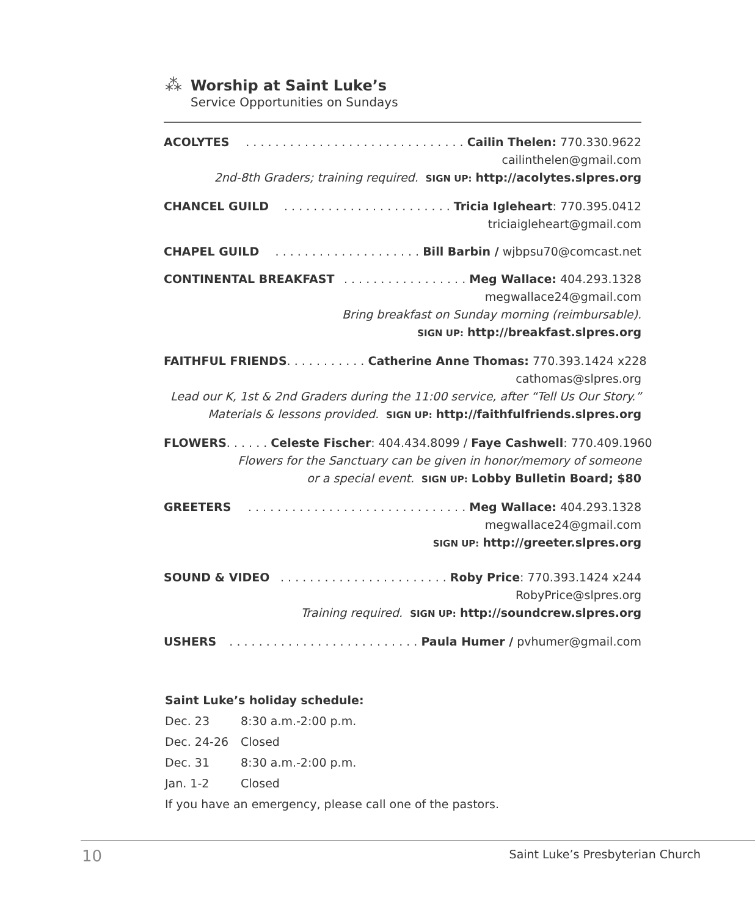⁂
Worship at Saint Luke’s
Service Opportunities on Sundays
ACOLYTES. . . . . . . . . . . . . . . . . . . . . . . . . . . . . . Cailin Thelen: 770.330.9622
cailinthelen@gmail.com
2nd-8th Graders; training required. SIGN UP: http://acolytes.slpres.org
CHANCEL GUILD. . . . . . . . . . . . . . . . . . . . . . . Tricia Igleheart: 770.395.0412
triciaigleheart@gmail.com
CHAPEL GUILD. . . . . . . . . . . . . . . . . . . . Bill Barbin / wjbpsu70@comcast.net
CONTINENTAL BREAKFAST. . . . . . . . . . . . . . . . . Meg Wallace: 404.293.1328
megwallace24@gmail.com
Bring breakfast on Sunday morning (reimbursable).
SIGN UP: http://breakfast.slpres.org
FAITHFUL FRIENDS. . . . . . . . . . . Catherine Anne Thomas: 770.393.1424 x228
cathomas@slpres.org
Lead our K, 1st & 2nd Graders during the 11:00 service, after “Tell Us Our Story.”
Materials & lessons provided. SIGN UP: http://faithfulfriends.slpres.org
FLOWERS. . . . . . Celeste Fischer: 404.434.8099 / Faye Cashwell: 770.409.1960
Flowers for the Sanctuary can be given in honor/memory of someone
or a special event. SIGN UP: Lobby Bulletin Board; $80
GREETERS. . . . . . . . . . . . . . . . . . . . . . . . . . . . . . Meg Wallace: 404.293.1328
megwallace24@gmail.com
SIGN UP: http://greeter.slpres.org
SOUND & VIDEO. . . . . . . . . . . . . . . . . . . . . . . Roby Price: 770.393.1424 x244
RobyPrice@slpres.org
Training required. SIGN UP: http://soundcrew.slpres.org
USHERS. . . . . . . . . . . . . . . . . . . . . . . . . . Paula Humer / pvhumer@gmail.com
Saint Luke’s holiday schedule:
| Dec. 23 | 8:30 a.m.-2:00 p.m. |
| Dec. 24-26 | Closed |
| Dec. 31 | 8:30 a.m.-2:00 p.m. |
| Jan. 1-2 | Closed |
If you have an emergency, please call one of the pastors.
10
Saint Luke’s Presbyterian Church